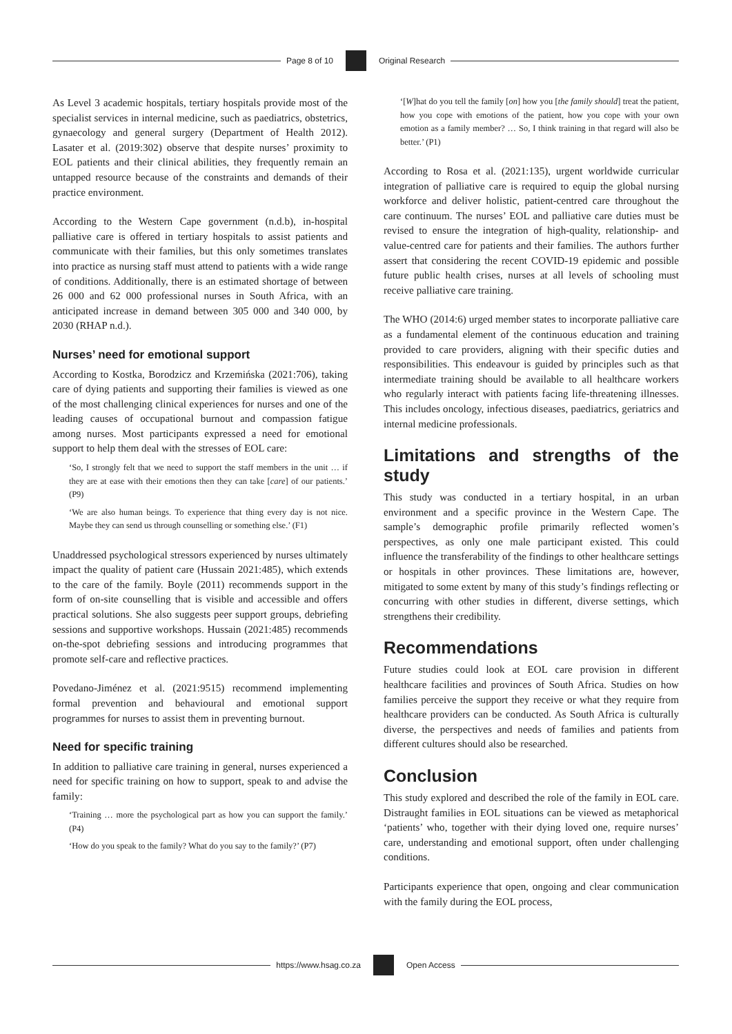Page 8 of 10 Original Research
As Level 3 academic hospitals, tertiary hospitals provide most of the specialist services in internal medicine, such as paediatrics, obstetrics, gynaecology and general surgery (Department of Health 2012). Lasater et al. (2019:302) observe that despite nurses’ proximity to EOL patients and their clinical abilities, they frequently remain an untapped resource because of the constraints and demands of their practice environment.
According to the Western Cape government (n.d.b), in-hospital palliative care is offered in tertiary hospitals to assist patients and communicate with their families, but this only sometimes translates into practice as nursing staff must attend to patients with a wide range of conditions. Additionally, there is an estimated shortage of between 26 000 and 62 000 professional nurses in South Africa, with an anticipated increase in demand between 305 000 and 340 000, by 2030 (RHAP n.d.).
Nurses’ need for emotional support
According to Kostka, Borodzicz and Krzemińska (2021:706), taking care of dying patients and supporting their families is viewed as one of the most challenging clinical experiences for nurses and one of the leading causes of occupational burnout and compassion fatigue among nurses. Most participants expressed a need for emotional support to help them deal with the stresses of EOL care:
‘So, I strongly felt that we need to support the staff members in the unit … if they are at ease with their emotions then they can take [care] of our patients.’ (P9)
‘We are also human beings. To experience that thing every day is not nice. Maybe they can send us through counselling or something else.’ (F1)
Unaddressed psychological stressors experienced by nurses ultimately impact the quality of patient care (Hussain 2021:485), which extends to the care of the family. Boyle (2011) recommends support in the form of on-site counselling that is visible and accessible and offers practical solutions. She also suggests peer support groups, debriefing sessions and supportive workshops. Hussain (2021:485) recommends on-the-spot debriefing sessions and introducing programmes that promote self-care and reflective practices.
Povedano-Jiménez et al. (2021:9515) recommend implementing formal prevention and behavioural and emotional support programmes for nurses to assist them in preventing burnout.
Need for specific training
In addition to palliative care training in general, nurses experienced a need for specific training on how to support, speak to and advise the family:
‘Training … more the psychological part as how you can support the family.’ (P4)
‘How do you speak to the family? What do you say to the family?’ (P7)
‘[W]hat do you tell the family [on] how you [the family should] treat the patient, how you cope with emotions of the patient, how you cope with your own emotion as a family member? … So, I think training in that regard will also be better.’ (P1)
According to Rosa et al. (2021:135), urgent worldwide curricular integration of palliative care is required to equip the global nursing workforce and deliver holistic, patient-centred care throughout the care continuum. The nurses’ EOL and palliative care duties must be revised to ensure the integration of high-quality, relationship- and value-centred care for patients and their families. The authors further assert that considering the recent COVID-19 epidemic and possible future public health crises, nurses at all levels of schooling must receive palliative care training.
The WHO (2014:6) urged member states to incorporate palliative care as a fundamental element of the continuous education and training provided to care providers, aligning with their specific duties and responsibilities. This endeavour is guided by principles such as that intermediate training should be available to all healthcare workers who regularly interact with patients facing life-threatening illnesses. This includes oncology, infectious diseases, paediatrics, geriatrics and internal medicine professionals.
Limitations and strengths of the study
This study was conducted in a tertiary hospital, in an urban environment and a specific province in the Western Cape. The sample’s demographic profile primarily reflected women’s perspectives, as only one male participant existed. This could influence the transferability of the findings to other healthcare settings or hospitals in other provinces. These limitations are, however, mitigated to some extent by many of this study’s findings reflecting or concurring with other studies in different, diverse settings, which strengthens their credibility.
Recommendations
Future studies could look at EOL care provision in different healthcare facilities and provinces of South Africa. Studies on how families perceive the support they receive or what they require from healthcare providers can be conducted. As South Africa is culturally diverse, the perspectives and needs of families and patients from different cultures should also be researched.
Conclusion
This study explored and described the role of the family in EOL care. Distraught families in EOL situations can be viewed as metaphorical ‘patients’ who, together with their dying loved one, require nurses’ care, understanding and emotional support, often under challenging conditions.
Participants experience that open, ongoing and clear communication with the family during the EOL process,
https://www.hsag.co.za Open Access